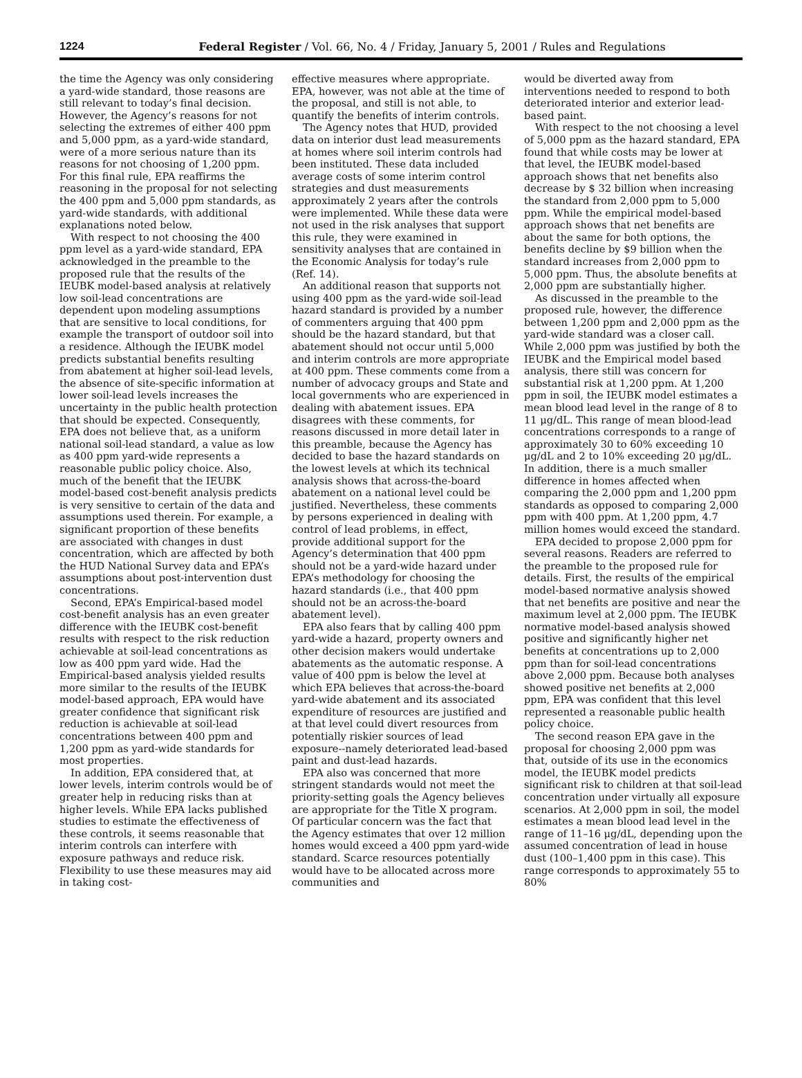1224 Federal Register / Vol. 66, No. 4 / Friday, January 5, 2001 / Rules and Regulations
the time the Agency was only considering a yard-wide standard, those reasons are still relevant to today’s final decision. However, the Agency’s reasons for not selecting the extremes of either 400 ppm and 5,000 ppm, as a yard-wide standard, were of a more serious nature than its reasons for not choosing of 1,200 ppm. For this final rule, EPA reaffirms the reasoning in the proposal for not selecting the 400 ppm and 5,000 ppm standards, as yard-wide standards, with additional explanations noted below.
With respect to not choosing the 400 ppm level as a yard-wide standard, EPA acknowledged in the preamble to the proposed rule that the results of the IEUBK model-based analysis at relatively low soil-lead concentrations are dependent upon modeling assumptions that are sensitive to local conditions, for example the transport of outdoor soil into a residence. Although the IEUBK model predicts substantial benefits resulting from abatement at higher soil-lead levels, the absence of site-specific information at lower soil-lead levels increases the uncertainty in the public health protection that should be expected. Consequently, EPA does not believe that, as a uniform national soil-lead standard, a value as low as 400 ppm yard-wide represents a reasonable public policy choice. Also, much of the benefit that the IEUBK model-based cost-benefit analysis predicts is very sensitive to certain of the data and assumptions used therein. For example, a significant proportion of these benefits are associated with changes in dust concentration, which are affected by both the HUD National Survey data and EPA’s assumptions about post-intervention dust concentrations.
Second, EPA’s Empirical-based model cost-benefit analysis has an even greater difference with the IEUBK cost-benefit results with respect to the risk reduction achievable at soil-lead concentrations as low as 400 ppm yard wide. Had the Empirical-based analysis yielded results more similar to the results of the IEUBK model-based approach, EPA would have greater confidence that significant risk reduction is achievable at soil-lead concentrations between 400 ppm and 1,200 ppm as yard-wide standards for most properties.
In addition, EPA considered that, at lower levels, interim controls would be of greater help in reducing risks than at higher levels. While EPA lacks published studies to estimate the effectiveness of these controls, it seems reasonable that interim controls can interfere with exposure pathways and reduce risk. Flexibility to use these measures may aid in taking cost-
effective measures where appropriate. EPA, however, was not able at the time of the proposal, and still is not able, to quantify the benefits of interim controls.
The Agency notes that HUD, provided data on interior dust lead measurements at homes where soil interim controls had been instituted. These data included average costs of some interim control strategies and dust measurements approximately 2 years after the controls were implemented. While these data were not used in the risk analyses that support this rule, they were examined in sensitivity analyses that are contained in the Economic Analysis for today’s rule (Ref. 14).
An additional reason that supports not using 400 ppm as the yard-wide soil-lead hazard standard is provided by a number of commenters arguing that 400 ppm should be the hazard standard, but that abatement should not occur until 5,000 and interim controls are more appropriate at 400 ppm. These comments come from a number of advocacy groups and State and local governments who are experienced in dealing with abatement issues. EPA disagrees with these comments, for reasons discussed in more detail later in this preamble, because the Agency has decided to base the hazard standards on the lowest levels at which its technical analysis shows that across-the-board abatement on a national level could be justified. Nevertheless, these comments by persons experienced in dealing with control of lead problems, in effect, provide additional support for the Agency’s determination that 400 ppm should not be a yard-wide hazard under EPA’s methodology for choosing the hazard standards (i.e., that 400 ppm should not be an across-the-board abatement level).
EPA also fears that by calling 400 ppm yard-wide a hazard, property owners and other decision makers would undertake abatements as the automatic response. A value of 400 ppm is below the level at which EPA believes that across-the-board yard-wide abatement and its associated expenditure of resources are justified and at that level could divert resources from potentially riskier sources of lead exposure--namely deteriorated lead-based paint and dust-lead hazards.
EPA also was concerned that more stringent standards would not meet the priority-setting goals the Agency believes are appropriate for the Title X program. Of particular concern was the fact that the Agency estimates that over 12 million homes would exceed a 400 ppm yard-wide standard. Scarce resources potentially would have to be allocated across more communities and
would be diverted away from interventions needed to respond to both deteriorated interior and exterior lead-based paint.
With respect to the not choosing a level of 5,000 ppm as the hazard standard, EPA found that while costs may be lower at that level, the IEUBK model-based approach shows that net benefits also decrease by $ 32 billion when increasing the standard from 2,000 ppm to 5,000 ppm. While the empirical model-based approach shows that net benefits are about the same for both options, the benefits decline by $9 billion when the standard increases from 2,000 ppm to 5,000 ppm. Thus, the absolute benefits at 2,000 ppm are substantially higher.
As discussed in the preamble to the proposed rule, however, the difference between 1,200 ppm and 2,000 ppm as the yard-wide standard was a closer call. While 2,000 ppm was justified by both the IEUBK and the Empirical model based analysis, there still was concern for substantial risk at 1,200 ppm. At 1,200 ppm in soil, the IEUBK model estimates a mean blood lead level in the range of 8 to 11 μg/dL. This range of mean blood-lead concentrations corresponds to a range of approximately 30 to 60% exceeding 10 μg/dL and 2 to 10% exceeding 20 μg/dL. In addition, there is a much smaller difference in homes affected when comparing the 2,000 ppm and 1,200 ppm standards as opposed to comparing 2,000 ppm with 400 ppm. At 1,200 ppm, 4.7 million homes would exceed the standard.
EPA decided to propose 2,000 ppm for several reasons. Readers are referred to the preamble to the proposed rule for details. First, the results of the empirical model-based normative analysis showed that net benefits are positive and near the maximum level at 2,000 ppm. The IEUBK normative model-based analysis showed positive and significantly higher net benefits at concentrations up to 2,000 ppm than for soil-lead concentrations above 2,000 ppm. Because both analyses showed positive net benefits at 2,000 ppm, EPA was confident that this level represented a reasonable public health policy choice.
The second reason EPA gave in the proposal for choosing 2,000 ppm was that, outside of its use in the economics model, the IEUBK model predicts significant risk to children at that soil-lead concentration under virtually all exposure scenarios. At 2,000 ppm in soil, the model estimates a mean blood lead level in the range of 11–16 μg/dL, depending upon the assumed concentration of lead in house dust (100–1,400 ppm in this case). This range corresponds to approximately 55 to 80%